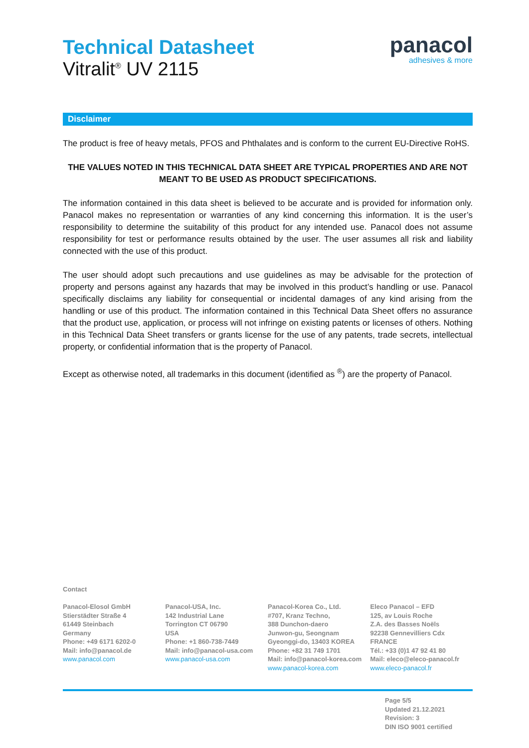Technical Datasheet
Vitralit<sup>®</sup> UV 2115
panacol
adhesives & more
Disclaimer
The product is free of heavy metals, PFOS and Phthalates and is conform to the current EU-Directive RoHS.
THE VALUES NOTED IN THIS TECHNICAL DATA SHEET ARE TYPICAL PROPERTIES AND ARE NOT MEANT TO BE USED AS PRODUCT SPECIFICATIONS.
The information contained in this data sheet is believed to be accurate and is provided for information only. Panacol makes no representation or warranties of any kind concerning this information. It is the user’s responsibility to determine the suitability of this product for any intended use. Panacol does not assume responsibility for test or performance results obtained by the user. The user assumes all risk and liability connected with the use of this product.
The user should adopt such precautions and use guidelines as may be advisable for the protection of property and persons against any hazards that may be involved in this product’s handling or use. Panacol specifically disclaims any liability for consequential or incidental damages of any kind arising from the handling or use of this product. The information contained in this Technical Data Sheet offers no assurance that the product use, application, or process will not infringe on existing patents or licenses of others. Nothing in this Technical Data Sheet transfers or grants license for the use of any patents, trade secrets, intellectual property, or confidential information that is the property of Panacol.
Except as otherwise noted, all trademarks in this document (identified as <sup>®</sup>) are the property of Panacol.
Contact
Panacol-Elosol GmbH
Stierstädter Straße 4
61449 Steinbach
Germany
Phone: +49 6171 6202-0
Mail: info@panacol.de
www.panacol.com
Panacol-USA, Inc.
142 Industrial Lane
Torrington CT 06790
USA
Phone: +1 860-738-7449
Mail: info@panacol-usa.com
www.panacol-usa.com
Panacol-Korea Co., Ltd.
#707, Kranz Techno,
388 Dunchon-daero
Junwon-gu, Seongnam
Gyeonggi-do, 13403 KOREA
Phone: +82 31 749 1701
Mail: info@panacol-korea.com
www.panacol-korea.com
Eleco Panacol – EFD
125, av Louis Roche
Z.A. des Basses Noëls
92238 Gennevilliers Cdx FRANCE
Tél.: +33 (0)1 47 92 41 80
Mail: eleco@eleco-panacol.fr
www.eleco-panacol.fr
Page 5/5
Updated 21.12.2021
Revision: 3
DIN ISO 9001 certified